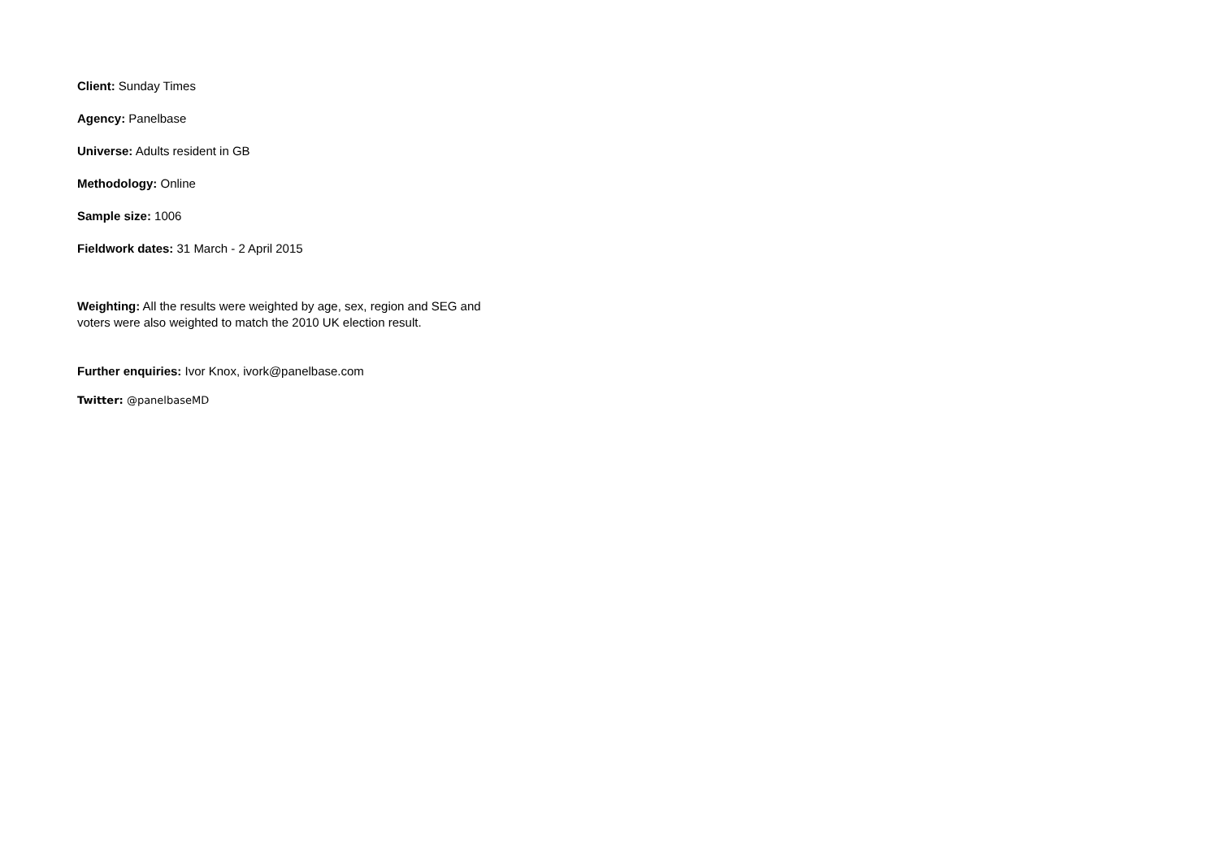Client: Sunday Times
Agency: Panelbase
Universe: Adults resident in GB
Methodology: Online
Sample size: 1006
Fieldwork dates: 31 March - 2 April 2015
Weighting: All the results were weighted by age, sex, region and SEG and voters were also weighted to match the 2010 UK election result.
Further enquiries: Ivor Knox, ivork@panelbase.com
Twitter: @panelbaseMD